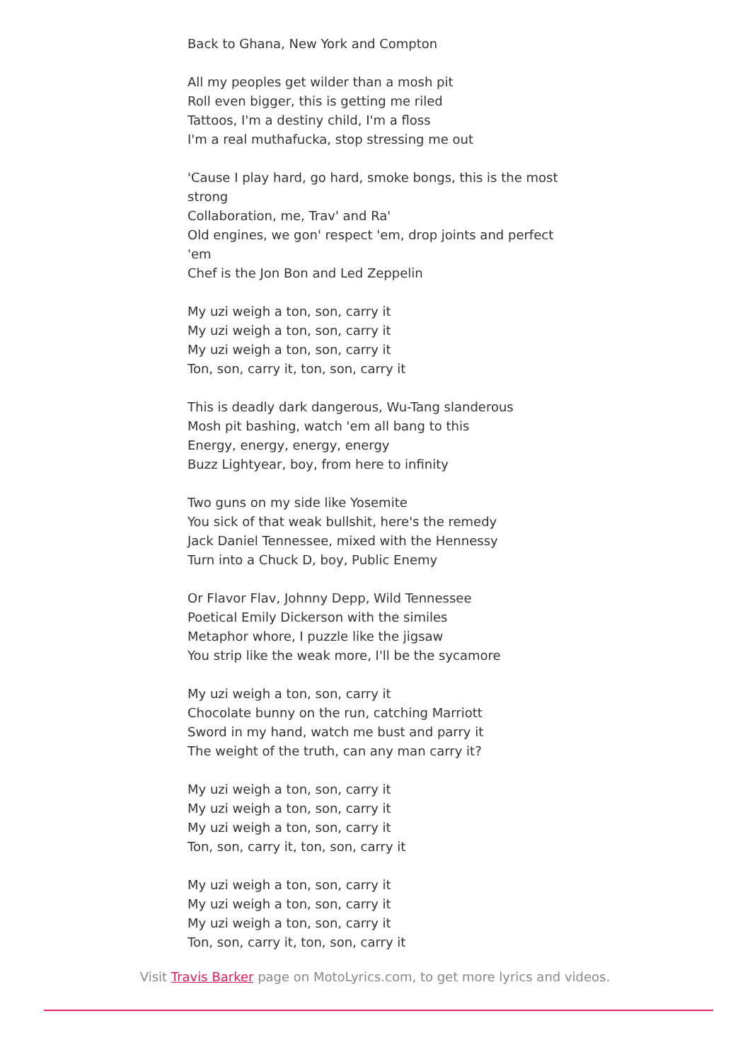Back to Ghana, New York and Compton
All my peoples get wilder than a mosh pit
Roll even bigger, this is getting me riled
Tattoos, I'm a destiny child, I'm a floss
I'm a real muthafucka, stop stressing me out
'Cause I play hard, go hard, smoke bongs, this is the most strong
Collaboration, me, Trav' and Ra'
Old engines, we gon' respect 'em, drop joints and perfect 'em
Chef is the Jon Bon and Led Zeppelin
My uzi weigh a ton, son, carry it
My uzi weigh a ton, son, carry it
My uzi weigh a ton, son, carry it
Ton, son, carry it, ton, son, carry it
This is deadly dark dangerous, Wu-Tang slanderous
Mosh pit bashing, watch 'em all bang to this
Energy, energy, energy, energy
Buzz Lightyear, boy, from here to infinity
Two guns on my side like Yosemite
You sick of that weak bullshit, here's the remedy
Jack Daniel Tennessee, mixed with the Hennessy
Turn into a Chuck D, boy, Public Enemy
Or Flavor Flav, Johnny Depp, Wild Tennessee
Poetical Emily Dickerson with the similes
Metaphor whore, I puzzle like the jigsaw
You strip like the weak more, I'll be the sycamore
My uzi weigh a ton, son, carry it
Chocolate bunny on the run, catching Marriott
Sword in my hand, watch me bust and parry it
The weight of the truth, can any man carry it?
My uzi weigh a ton, son, carry it
My uzi weigh a ton, son, carry it
My uzi weigh a ton, son, carry it
Ton, son, carry it, ton, son, carry it
My uzi weigh a ton, son, carry it
My uzi weigh a ton, son, carry it
My uzi weigh a ton, son, carry it
Ton, son, carry it, ton, son, carry it
Visit Travis Barker page on MotoLyrics.com, to get more lyrics and videos.